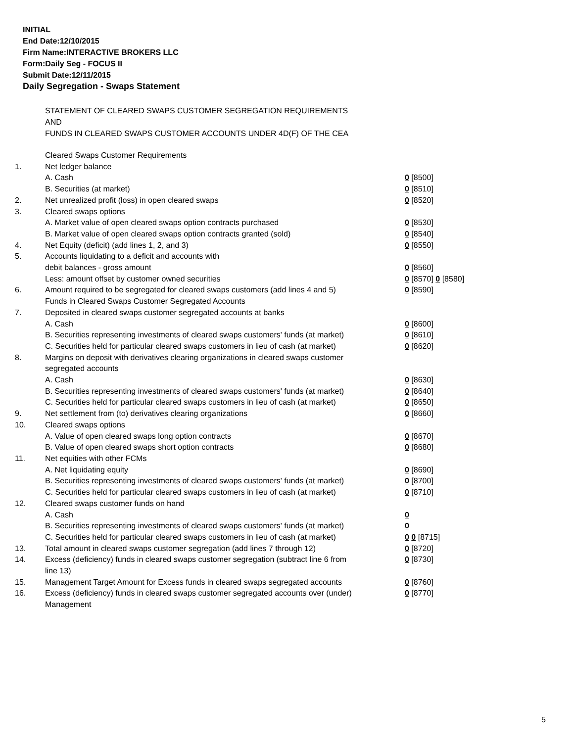INITIAL
End Date:12/10/2015
Firm Name:INTERACTIVE BROKERS LLC
Form:Daily Seg - FOCUS II
Submit Date:12/11/2015
Daily Segregation - Swaps Statement
STATEMENT OF CLEARED SWAPS CUSTOMER SEGREGATION REQUIREMENTS
AND
FUNDS IN CLEARED SWAPS CUSTOMER ACCOUNTS UNDER 4D(F) OF THE CEA
| | Cleared Swaps Customer Requirements | |
| 1. | Net ledger balance | |
| | A. Cash | 0 [8500] |
| | B. Securities (at market) | 0 [8510] |
| 2. | Net unrealized profit (loss) in open cleared swaps | 0 [8520] |
| 3. | Cleared swaps options | |
| | A. Market value of open cleared swaps option contracts purchased | 0 [8530] |
| | B. Market value of open cleared swaps option contracts granted (sold) | 0 [8540] |
| 4. | Net Equity (deficit) (add lines 1, 2, and 3) | 0 [8550] |
| 5. | Accounts liquidating to a deficit and accounts with | |
| | debit balances - gross amount | 0 [8560] |
| | Less: amount offset by customer owned securities | 0 [8570] 0 [8580] |
| 6. | Amount required to be segregated for cleared swaps customers (add lines 4 and 5) | 0 [8590] |
| | Funds in Cleared Swaps Customer Segregated Accounts | |
| 7. | Deposited in cleared swaps customer segregated accounts at banks | |
| | A. Cash | 0 [8600] |
| | B. Securities representing investments of cleared swaps customers' funds (at market) | 0 [8610] |
| | C. Securities held for particular cleared swaps customers in lieu of cash (at market) | 0 [8620] |
| 8. | Margins on deposit with derivatives clearing organizations in cleared swaps customer segregated accounts | |
| | A. Cash | 0 [8630] |
| | B. Securities representing investments of cleared swaps customers' funds (at market) | 0 [8640] |
| | C. Securities held for particular cleared swaps customers in lieu of cash (at market) | 0 [8650] |
| 9. | Net settlement from (to) derivatives clearing organizations | 0 [8660] |
| 10. | Cleared swaps options | |
| | A. Value of open cleared swaps long option contracts | 0 [8670] |
| | B. Value of open cleared swaps short option contracts | 0 [8680] |
| 11. | Net equities with other FCMs | |
| | A. Net liquidating equity | 0 [8690] |
| | B. Securities representing investments of cleared swaps customers' funds (at market) | 0 [8700] |
| | C. Securities held for particular cleared swaps customers in lieu of cash (at market) | 0 [8710] |
| 12. | Cleared swaps customer funds on hand | |
| | A. Cash | 0 |
| | B. Securities representing investments of cleared swaps customers' funds (at market) | 0 |
| | C. Securities held for particular cleared swaps customers in lieu of cash (at market) | 0 0 [8715] |
| 13. | Total amount in cleared swaps customer segregation (add lines 7 through 12) | 0 [8720] |
| 14. | Excess (deficiency) funds in cleared swaps customer segregation (subtract line 6 from line 13) | 0 [8730] |
| 15. | Management Target Amount for Excess funds in cleared swaps segregated accounts | 0 [8760] |
| 16. | Excess (deficiency) funds in cleared swaps customer segregated accounts over (under) Management | 0 [8770] |
5